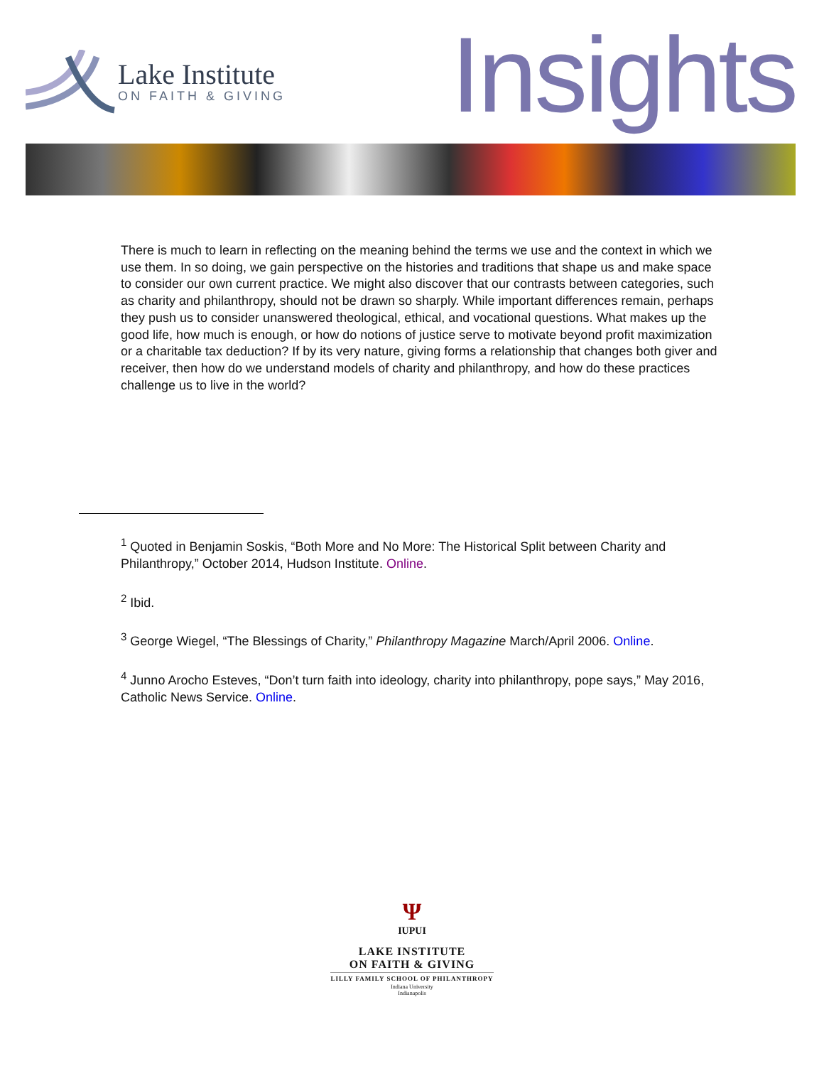Lake Institute
ON FAITH & GIVING
Insights
There is much to learn in reflecting on the meaning behind the terms we use and the context in which we use them. In so doing, we gain perspective on the histories and traditions that shape us and make space to consider our own current practice. We might also discover that our contrasts between categories, such as charity and philanthropy, should not be drawn so sharply. While important differences remain, perhaps they push us to consider unanswered theological, ethical, and vocational questions. What makes up the good life, how much is enough, or how do notions of justice serve to motivate beyond profit maximization or a charitable tax deduction? If by its very nature, giving forms a relationship that changes both giver and receiver, then how do we understand models of charity and philanthropy, and how do these practices challenge us to live in the world?
<sup>1</sup> Quoted in Benjamin Soskis, “Both More and No More: The Historical Split between Charity and Philanthropy,” October 2014, Hudson Institute. Online.
<sup>2</sup> Ibid.
<sup>3</sup> George Wiegel, “The Blessings of Charity,” Philanthropy Magazine March/April 2006. Online.
<sup>4</sup> Junno Arocho Esteves, “Don’t turn faith into ideology, charity into philanthropy, pope says,” May 2016, Catholic News Service. Online.
Ψ
IUPUI
LAKE INSTITUTE
ON FAITH & GIVING
LILLY FAMILY SCHOOL OF PHILANTHROPY
Indiana University
Indianapolis